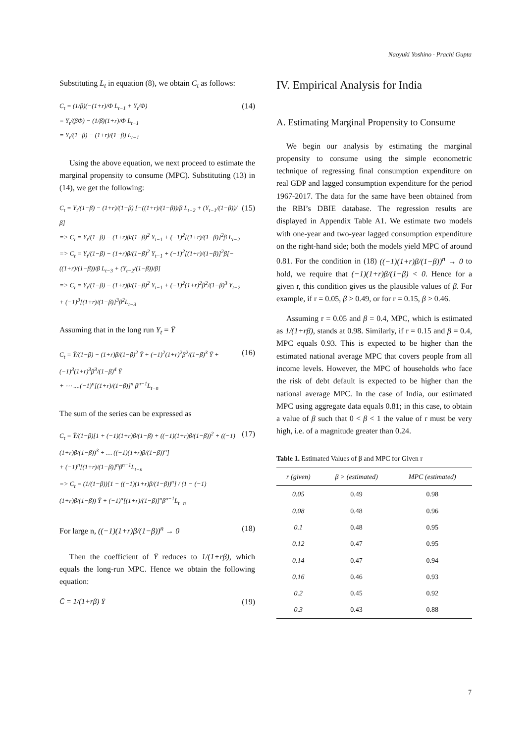Naoyuki Yoshino · Prachi Gupta
Substituting L<sub>t</sub> in equation (8), we obtain C<sub>t</sub> as follows:
C<sub>t</sub> = (1/β)(−(1+r)/Φ L<sub>t−1</sub> + Y<sub>t</sub>/Φ)
= Y<sub>t</sub>/(βΦ) − (1/β)(1+r)/Φ L<sub>t−1</sub>
= Y<sub>t</sub>/(1−β) − (1+r)/(1−β) L<sub>t−1</sub>
(14)
Using the above equation, we next proceed to estimate the marginal propensity to consume (MPC). Substituting (13) in (14), we get the following:
C<sub>t</sub> = Y<sub>t</sub>/(1−β) − (1+r)/(1−β) [−((1+r)/(1−β))/β L<sub>t−2</sub> + (Y<sub>t−1</sub>/(1−β))/β]
=> C<sub>t</sub> = Y<sub>t</sub>/(1−β) − (1+r)β/(1−β)<sup>2</sup> Y<sub>t−1</sub> + (−1)<sup>2</sup>[(1+r)/(1−β)]<sup>2</sup>β L<sub>t−2</sub>
=> C<sub>t</sub> = Y<sub>t</sub>/(1−β) − (1+r)β/(1−β)<sup>2</sup> Y<sub>t−1</sub> + (−1)<sup>2</sup>[(1+r)/(1−β)]<sup>2</sup>β[−((1+r)/(1−β))/β L<sub>t−3</sub> + (Y<sub>t−2</sub>/(1−β))/β]
=> C<sub>t</sub> = Y<sub>t</sub>/(1−β) − (1+r)β/(1−β)<sup>2</sup> Y<sub>t−1</sub> + (−1)<sup>2</sup>(1+r)<sup>2</sup>β<sup>2</sup>/(1−β)<sup>3</sup> Y<sub>t−2</sub> + (−1)<sup>3</sup>[(1+r)/(1−β)]<sup>3</sup>β<sup>2</sup>L<sub>t−3</sub>
(15)
Assuming that in the long run Y<sub>t</sub> = Ȳ
C<sub>t</sub> = Ȳ/(1−β) − (1+r)β/(1−β)<sup>2</sup> Ȳ + (−1)<sup>2</sup>(1+r)<sup>2</sup>β<sup>2</sup>/(1−β)<sup>3</sup> Ȳ + (−1)<sup>3</sup>(1+r)<sup>3</sup>β<sup>3</sup>/(1−β)<sup>4</sup> Ȳ
+ ⋯ ....(−1)<sup>n</sup>[(1+r)/(1−β)]<sup>n</sup> β<sup>n−1</sup>L<sub>t−n</sub>
(16)
The sum of the series can be expressed as
C<sub>t</sub> = Ȳ/(1−β)[1 + (−1)(1+r)β/(1−β) + ((−1)(1+r)β/(1−β))<sup>2</sup> + ((−1)(1+r)β/(1−β))<sup>3</sup> + … ((−1)(1+r)β/(1−β))<sup>n</sup>]
+ (−1)<sup>n</sup>[(1+r)/(1−β)]<sup>n</sup>β<sup>n−1</sup>L<sub>t−n</sub>
=> C<sub>t</sub> = (1/(1−β))[1 − ((−1)(1+r)β/(1−β))<sup>n</sup>] / (1 − (−1)(1+r)β/(1−β)) Ȳ + (−1)<sup>n</sup>[(1+r)/(1−β)]<sup>n</sup>β<sup>n−1</sup>L<sub>t−n</sub>
(17)
For large n, ((−1)(1+r)β/(1−β))<sup>n</sup> → 0
(18)
Then the coefficient of Ȳ reduces to 1/(1+rβ), which equals the long-run MPC. Hence we obtain the following equation:
C̄ = 1/(1+rβ) Ȳ (19)
IV. Empirical Analysis for India
A. Estimating Marginal Propensity to Consume
We begin our analysis by estimating the marginal propensity to consume using the simple econometric technique of regressing final consumption expenditure on real GDP and lagged consumption expenditure for the period 1967-2017. The data for the same have been obtained from the RBI’s DBIE database. The regression results are displayed in Appendix Table A1. We estimate two models with one-year and two-year lagged consumption expenditure on the right-hand side; both the models yield MPC of around 0.81. For the condition in (18) ((−1)(1+r)β/(1−β))<sup>n</sup> → 0 to hold, we require that (−1)(1+r)β/(1−β) < 0. Hence for a given r, this condition gives us the plausible values of β. For example, if r = 0.05, β > 0.49, or for r = 0.15, β > 0.46.
Assuming r = 0.05 and β = 0.4, MPC, which is estimated as 1/(1+rβ), stands at 0.98. Similarly, if r = 0.15 and β = 0.4, MPC equals 0.93. This is expected to be higher than the estimated national average MPC that covers people from all income levels. However, the MPC of households who face the risk of debt default is expected to be higher than the national average MPC. In the case of India, our estimated MPC using aggregate data equals 0.81; in this case, to obtain a value of β such that 0 < β < 1 the value of r must be very high, i.e. of a magnitude greater than 0.24.
Table 1. Estimated Values of β and MPC for Given r
| r (given) | β > (estimated) | MPC (estimated) |
| --- | --- | --- |
| 0.05 | 0.49 | 0.98 |
| 0.08 | 0.48 | 0.96 |
| 0.1 | 0.48 | 0.95 |
| 0.12 | 0.47 | 0.95 |
| 0.14 | 0.47 | 0.94 |
| 0.16 | 0.46 | 0.93 |
| 0.2 | 0.45 | 0.92 |
| 0.3 | 0.43 | 0.88 |
7